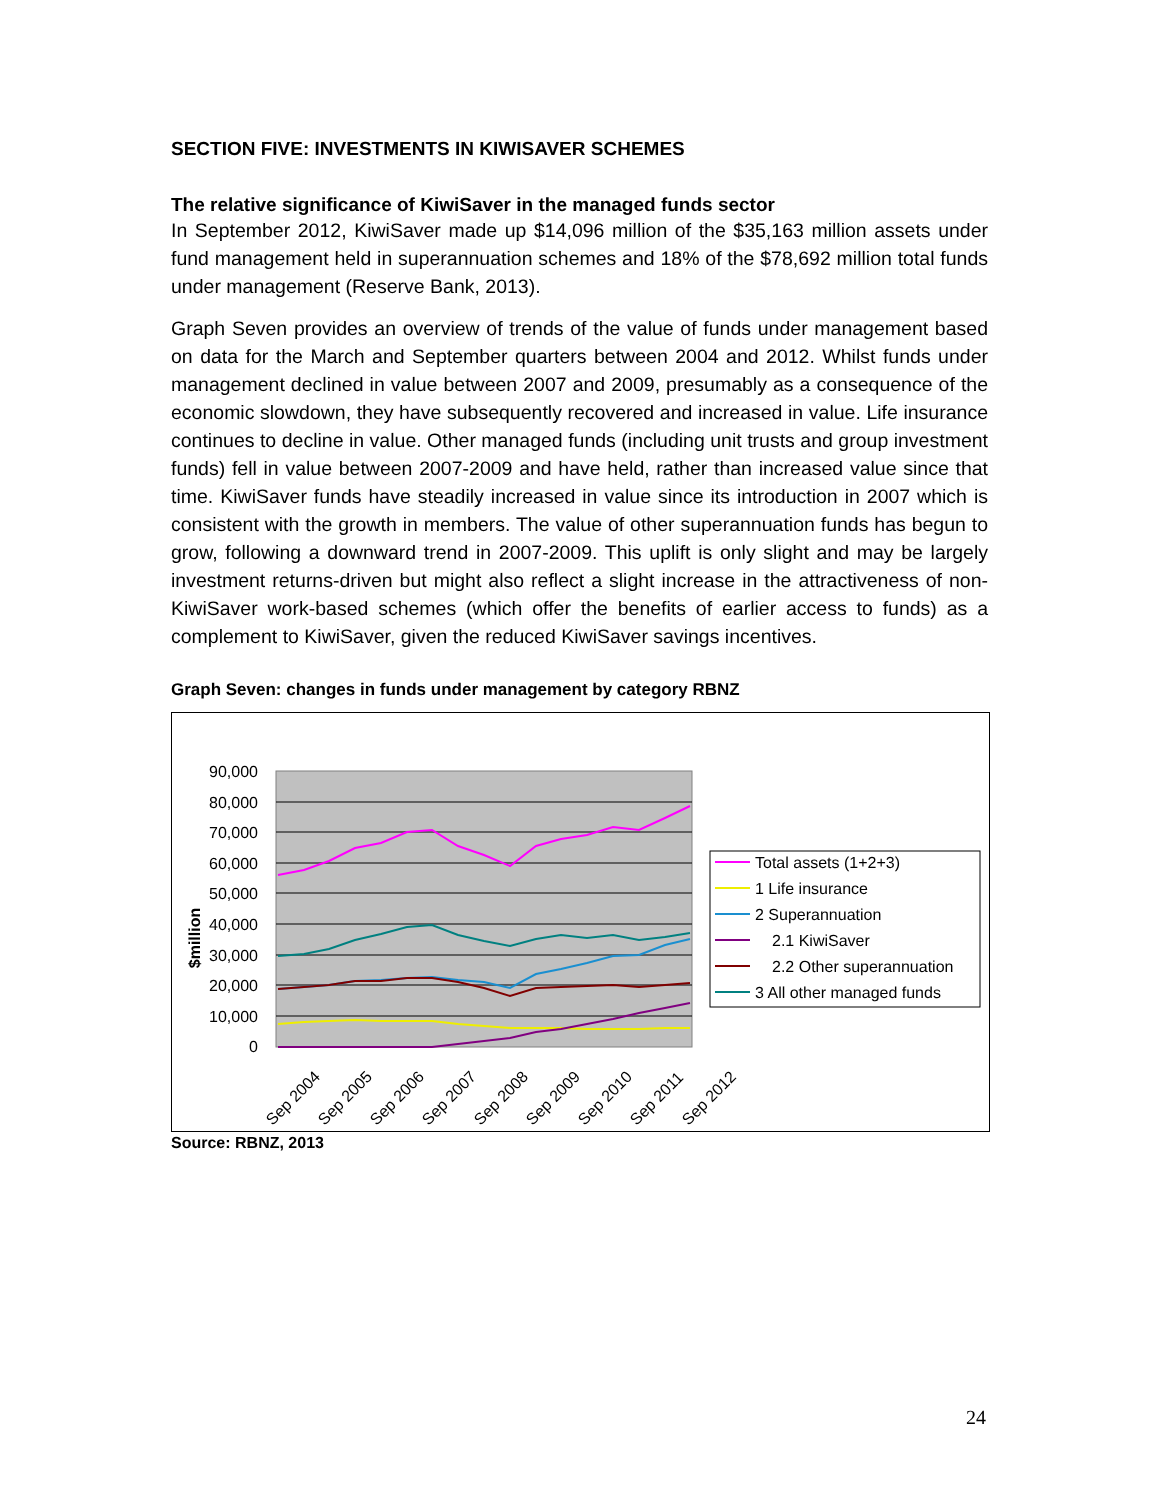SECTION FIVE: INVESTMENTS IN KIWISAVER SCHEMES
The relative significance of KiwiSaver in the managed funds sector
In September 2012, KiwiSaver made up $14,096 million of the $35,163 million assets under fund management held in superannuation schemes and 18% of the $78,692 million total funds under management (Reserve Bank, 2013).
Graph Seven provides an overview of trends of the value of funds under management based on data for the March and September quarters between 2004 and 2012. Whilst funds under management declined in value between 2007 and 2009, presumably as a consequence of the economic slowdown, they have subsequently recovered and increased in value. Life insurance continues to decline in value. Other managed funds (including unit trusts and group investment funds) fell in value between 2007-2009 and have held, rather than increased value since that time. KiwiSaver funds have steadily increased in value since its introduction in 2007 which is consistent with the growth in members. The value of other superannuation funds has begun to grow, following a downward trend in 2007-2009. This uplift is only slight and may be largely investment returns-driven but might also reflect a slight increase in the attractiveness of non-KiwiSaver work-based schemes (which offer the benefits of earlier access to funds) as a complement to KiwiSaver, given the reduced KiwiSaver savings incentives.
Graph Seven: changes in funds under management by category RBNZ
90,000
80,000
70,000
60,000
50,000
40,000
30,000
20,000
10,000
0
$million
Sep 2004
Sep 2005
Sep 2006
Sep 2007
Sep 2008
Sep 2009
Sep 2010
Sep 2011
Sep 2012
Total assets (1+2+3)
1 Life insurance
2 Superannuation
2.1 KiwiSaver
2.2 Other superannuation
3 All other managed funds
Source: RBNZ, 2013
24